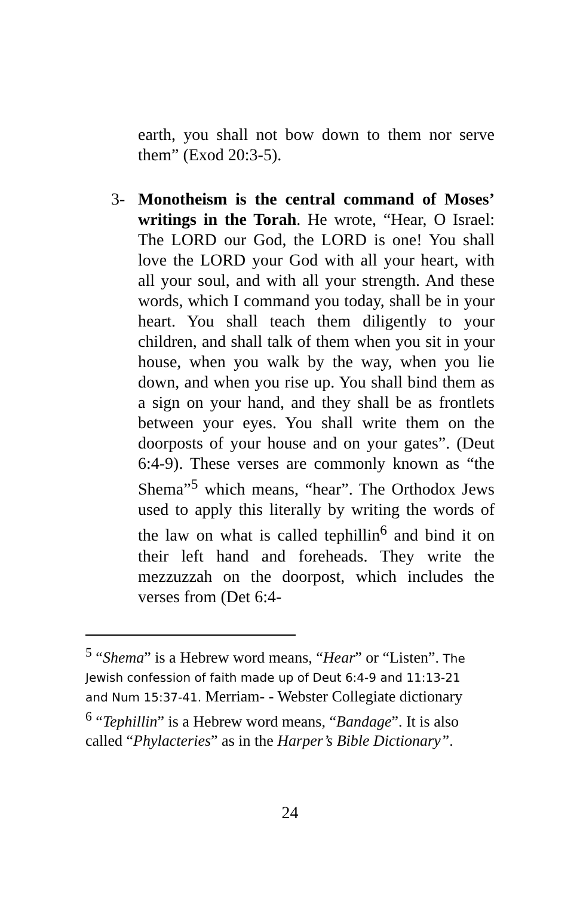earth, you shall not bow down to them nor serve them” (Exod 20:3-5).
3- Monotheism is the central command of Moses’ writings in the Torah. He wrote, “Hear, O Israel: The LORD our God, the LORD is one! You shall love the LORD your God with all your heart, with all your soul, and with all your strength. And these words, which I command you today, shall be in your heart. You shall teach them diligently to your children, and shall talk of them when you sit in your house, when you walk by the way, when you lie down, and when you rise up. You shall bind them as a sign on your hand, and they shall be as frontlets between your eyes. You shall write them on the doorposts of your house and on your gates”. (Deut 6:4-9). These verses are commonly known as “the Shema”<sup>5</sup> which means, “hear”. The Orthodox Jews used to apply this literally by writing the words of the law on what is called tephillin<sup>6</sup> and bind it on their left hand and foreheads. They write the mezzuzzah on the doorpost, which includes the verses from (Det 6:4-
<sup>5</sup> “Shema” is a Hebrew word means, “Hear” or “Listen”. The Jewish confession of faith made up of Deut 6:4-9 and 11:13-21 and Num 15:37-41. Merriam- - Webster Collegiate dictionary
<sup>6</sup> “Tephillin” is a Hebrew word means, “Bandage”. It is also called “Phylacteries” as in the Harper’s Bible Dictionary”.
24